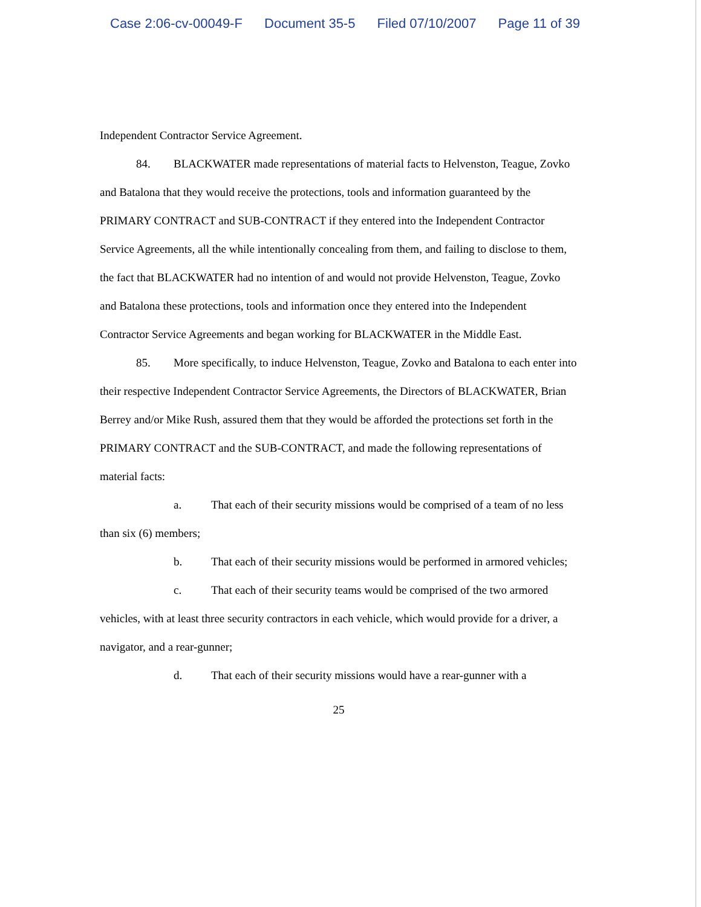Case 2:06-cv-00049-F Document 35-5 Filed 07/10/2007 Page 11 of 39
Independent Contractor Service Agreement.
84. BLACKWATER made representations of material facts to Helvenston, Teague, Zovko and Batalona that they would receive the protections, tools and information guaranteed by the PRIMARY CONTRACT and SUB-CONTRACT if they entered into the Independent Contractor Service Agreements, all the while intentionally concealing from them, and failing to disclose to them, the fact that BLACKWATER had no intention of and would not provide Helvenston, Teague, Zovko and Batalona these protections, tools and information once they entered into the Independent Contractor Service Agreements and began working for BLACKWATER in the Middle East.
85. More specifically, to induce Helvenston, Teague, Zovko and Batalona to each enter into their respective Independent Contractor Service Agreements, the Directors of BLACKWATER, Brian Berrey and/or Mike Rush, assured them that they would be afforded the protections set forth in the PRIMARY CONTRACT and the SUB-CONTRACT, and made the following representations of material facts:
a. That each of their security missions would be comprised of a team of no less than six (6) members;
b. That each of their security missions would be performed in armored vehicles;
c. That each of their security teams would be comprised of the two armored vehicles, with at least three security contractors in each vehicle, which would provide for a driver, a navigator, and a rear-gunner;
d. That each of their security missions would have a rear-gunner with a
25